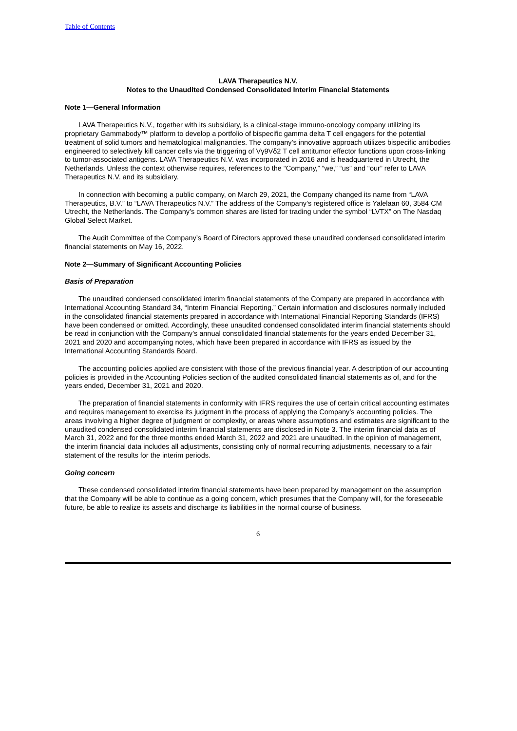Table of Contents
LAVA Therapeutics N.V.
Notes to the Unaudited Condensed Consolidated Interim Financial Statements
Note 1—General Information
LAVA Therapeutics N.V., together with its subsidiary, is a clinical-stage immuno-oncology company utilizing its proprietary Gammabody™ platform to develop a portfolio of bispecific gamma delta T cell engagers for the potential treatment of solid tumors and hematological malignancies. The company’s innovative approach utilizes bispecific antibodies engineered to selectively kill cancer cells via the triggering of Vγ9Vδ2 T cell antitumor effector functions upon cross-linking to tumor-associated antigens. LAVA Therapeutics N.V. was incorporated in 2016 and is headquartered in Utrecht, the Netherlands. Unless the context otherwise requires, references to the “Company,” “we,” “us” and “our” refer to LAVA Therapeutics N.V. and its subsidiary.
In connection with becoming a public company, on March 29, 2021, the Company changed its name from “LAVA Therapeutics, B.V.” to “LAVA Therapeutics N.V.” The address of the Company’s registered office is Yalelaan 60, 3584 CM Utrecht, the Netherlands. The Company’s common shares are listed for trading under the symbol “LVTX” on The Nasdaq Global Select Market.
The Audit Committee of the Company’s Board of Directors approved these unaudited condensed consolidated interim financial statements on May 16, 2022.
Note 2—Summary of Significant Accounting Policies
Basis of Preparation
The unaudited condensed consolidated interim financial statements of the Company are prepared in accordance with International Accounting Standard 34, “Interim Financial Reporting.” Certain information and disclosures normally included in the consolidated financial statements prepared in accordance with International Financial Reporting Standards (IFRS) have been condensed or omitted. Accordingly, these unaudited condensed consolidated interim financial statements should be read in conjunction with the Company’s annual consolidated financial statements for the years ended December 31, 2021 and 2020 and accompanying notes, which have been prepared in accordance with IFRS as issued by the International Accounting Standards Board.
The accounting policies applied are consistent with those of the previous financial year. A description of our accounting policies is provided in the Accounting Policies section of the audited consolidated financial statements as of, and for the years ended, December 31, 2021 and 2020.
The preparation of financial statements in conformity with IFRS requires the use of certain critical accounting estimates and requires management to exercise its judgment in the process of applying the Company’s accounting policies. The areas involving a higher degree of judgment or complexity, or areas where assumptions and estimates are significant to the unaudited condensed consolidated interim financial statements are disclosed in Note 3. The interim financial data as of March 31, 2022 and for the three months ended March 31, 2022 and 2021 are unaudited. In the opinion of management, the interim financial data includes all adjustments, consisting only of normal recurring adjustments, necessary to a fair statement of the results for the interim periods.
Going concern
These condensed consolidated interim financial statements have been prepared by management on the assumption that the Company will be able to continue as a going concern, which presumes that the Company will, for the foreseeable future, be able to realize its assets and discharge its liabilities in the normal course of business.
6